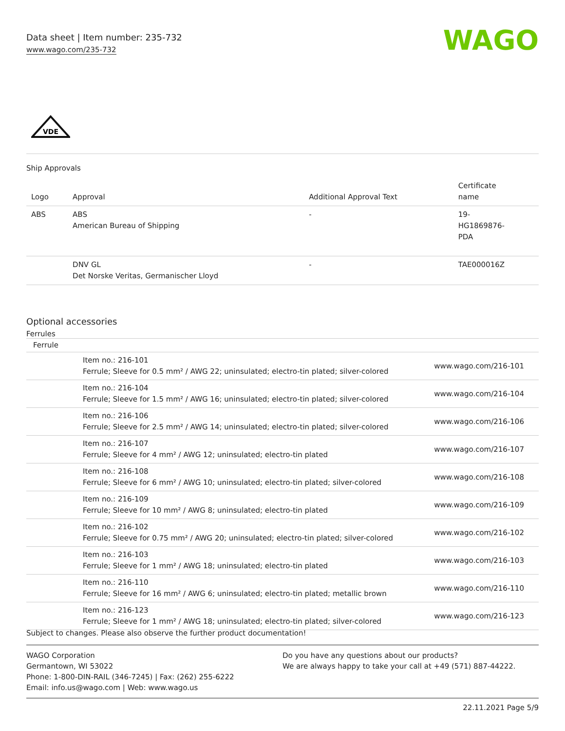Data sheet | Item number: 235-732
www.wago.com/235-732
WAGO
VDE
Ship Approvals
| Logo | Approval | Additional Approval Text | Certificate name |
| --- | --- | --- | --- |
| ABS | ABS American Bureau of Shipping | - | 19- HG1869876- PDA |
| | DNV GL Det Norske Veritas, Germanischer Lloyd | - | TAE000016Z |
Optional accessories
Ferrules
| Ferrule | | |
| --- | --- | --- |
| | Item no.: 216-101 Ferrule; Sleeve for 0.5 mm² / AWG 22; uninsulated; electro-tin plated; silver-colored | www.wago.com/216-101 |
| | Item no.: 216-104 Ferrule; Sleeve for 1.5 mm² / AWG 16; uninsulated; electro-tin plated; silver-colored | www.wago.com/216-104 |
| | Item no.: 216-106 Ferrule; Sleeve for 2.5 mm² / AWG 14; uninsulated; electro-tin plated; silver-colored | www.wago.com/216-106 |
| | Item no.: 216-107 Ferrule; Sleeve for 4 mm² / AWG 12; uninsulated; electro-tin plated | www.wago.com/216-107 |
| | Item no.: 216-108 Ferrule; Sleeve for 6 mm² / AWG 10; uninsulated; electro-tin plated; silver-colored | www.wago.com/216-108 |
| | Item no.: 216-109 Ferrule; Sleeve for 10 mm² / AWG 8; uninsulated; electro-tin plated | www.wago.com/216-109 |
| | Item no.: 216-102 Ferrule; Sleeve for 0.75 mm² / AWG 20; uninsulated; electro-tin plated; silver-colored | www.wago.com/216-102 |
| | Item no.: 216-103 Ferrule; Sleeve for 1 mm² / AWG 18; uninsulated; electro-tin plated | www.wago.com/216-103 |
| | Item no.: 216-110 Ferrule; Sleeve for 16 mm² / AWG 6; uninsulated; electro-tin plated; metallic brown | www.wago.com/216-110 |
| | Item no.: 216-123 Ferrule; Sleeve for 1 mm² / AWG 18; uninsulated; electro-tin plated; silver-colored | www.wago.com/216-123 |
Subject to changes. Please also observe the further product documentation!
WAGO Corporation
Germantown, WI 53022
Phone: 1-800-DIN-RAIL (346-7245) | Fax: (262) 255-6222
Email: info.us@wago.com | Web: www.wago.us
Do you have any questions about our products?
We are always happy to take your call at +49 (571) 887-44222.
22.11.2021 Page 5/9